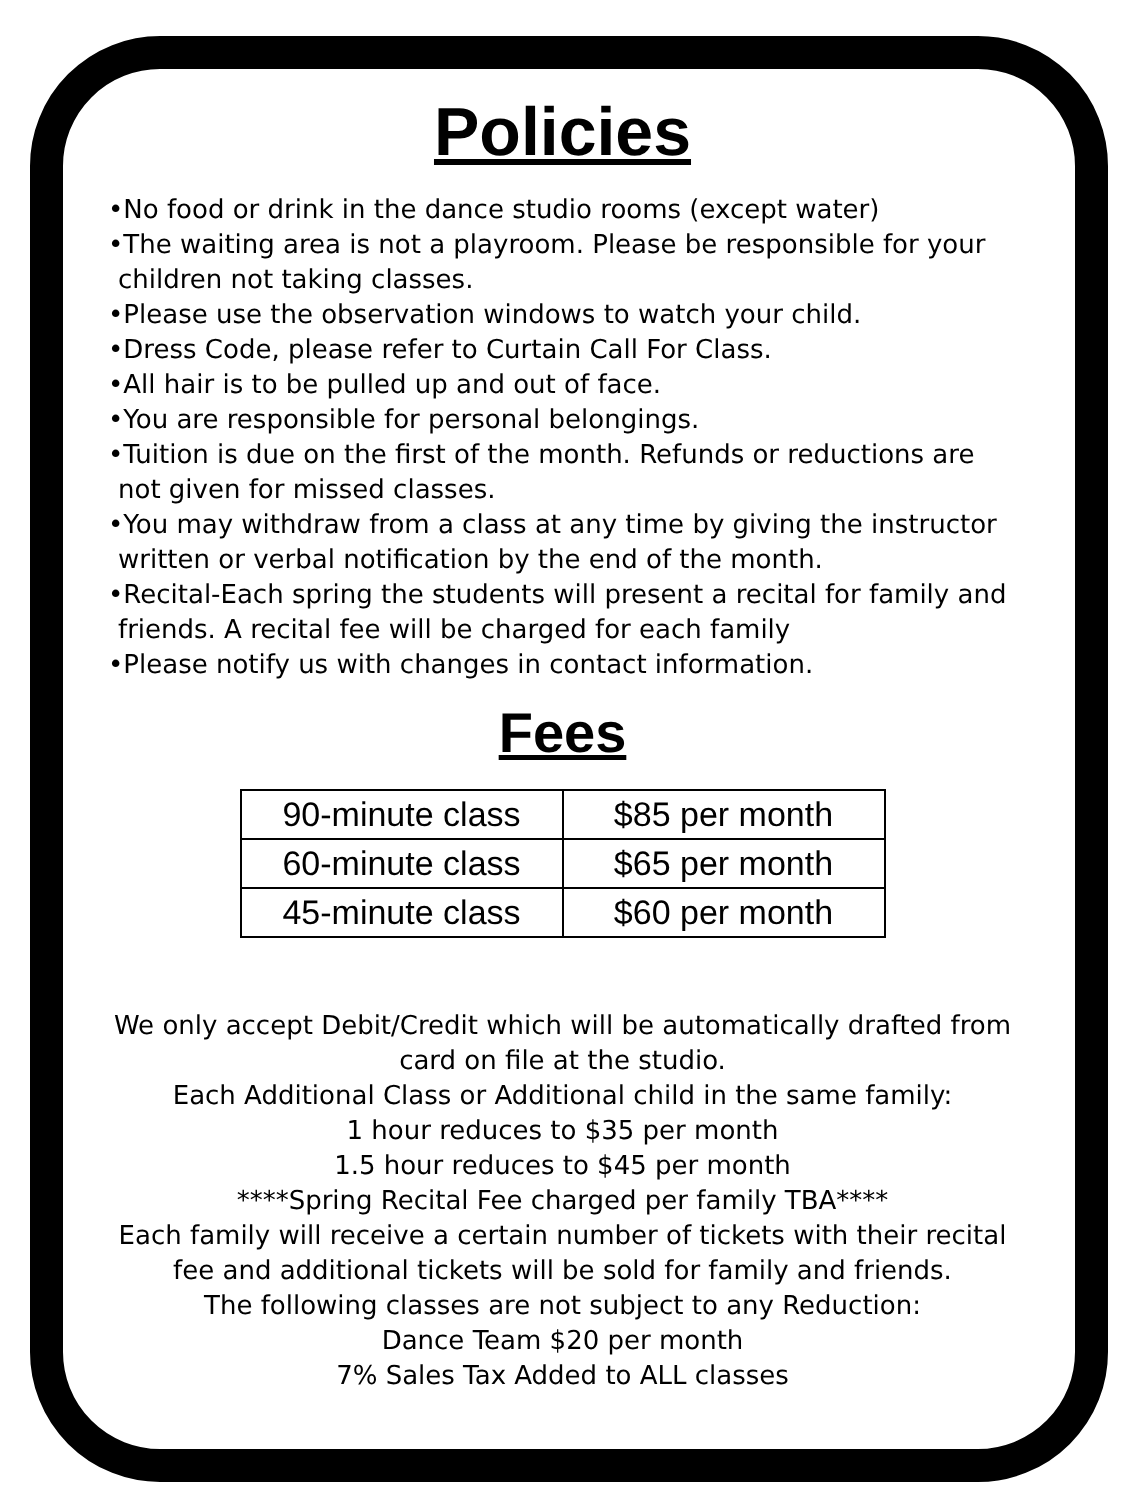Policies
•No food or drink in the dance studio rooms (except water)
•The waiting area is not a playroom. Please be responsible for your children not taking classes.
•Please use the observation windows to watch your child.
•Dress Code, please refer to Curtain Call For Class.
•All hair is to be pulled up and out of face.
•You are responsible for personal belongings.
•Tuition is due on the first of the month. Refunds or reductions are not given for missed classes.
•You may withdraw from a class at any time by giving the instructor written or verbal notification by the end of the month.
•Recital-Each spring the students will present a recital for family and friends. A recital fee will be charged for each family
•Please notify us with changes in contact information.
Fees
| 90-minute class | $85 per month |
| 60-minute class | $65 per month |
| 45-minute class | $60 per month |
We only accept Debit/Credit which will be automatically drafted from card on file at the studio.
Each Additional Class or Additional child in the same family:
1 hour reduces to $35 per month
1.5 hour reduces to $45 per month
****Spring Recital Fee charged per family TBA****
Each family will receive a certain number of tickets with their recital fee and additional tickets will be sold for family and friends.
The following classes are not subject to any Reduction:
Dance Team $20 per month
7% Sales Tax Added to ALL classes